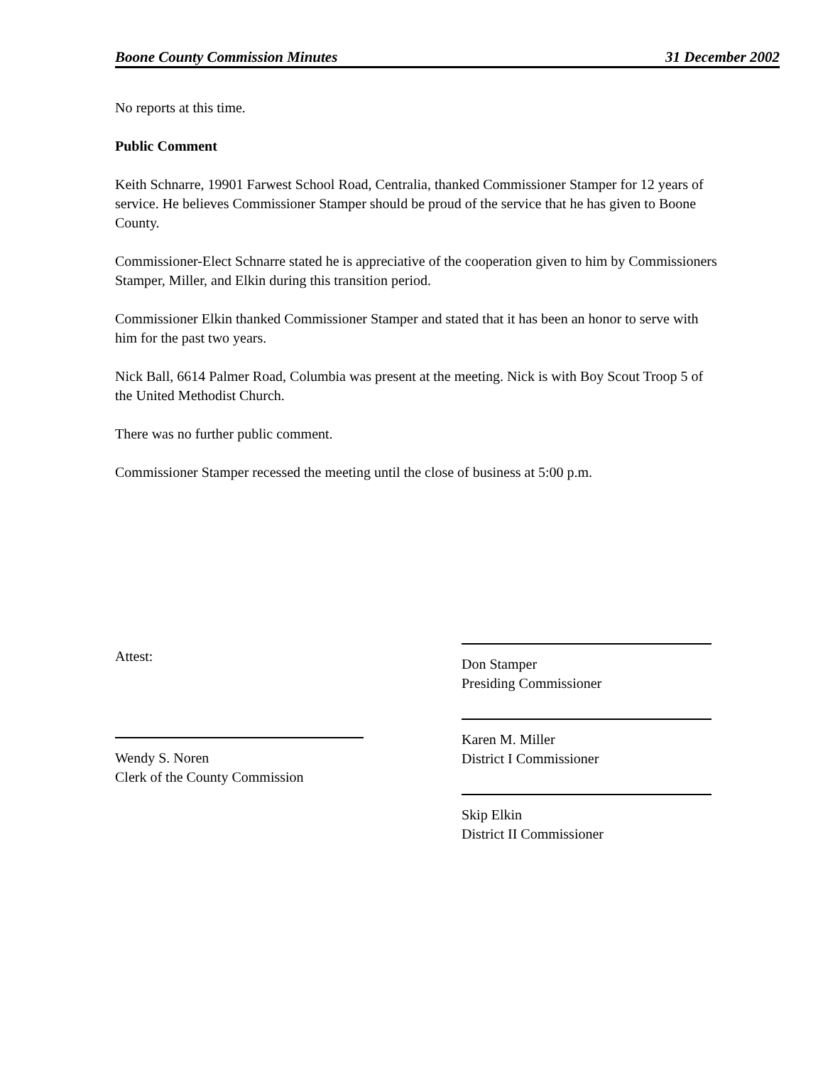Boone County Commission Minutes 31 December 2002
No reports at this time.
Public Comment
Keith Schnarre, 19901 Farwest School Road, Centralia, thanked Commissioner Stamper for 12 years of service. He believes Commissioner Stamper should be proud of the service that he has given to Boone County.
Commissioner-Elect Schnarre stated he is appreciative of the cooperation given to him by Commissioners Stamper, Miller, and Elkin during this transition period.
Commissioner Elkin thanked Commissioner Stamper and stated that it has been an honor to serve with him for the past two years.
Nick Ball, 6614 Palmer Road, Columbia was present at the meeting. Nick is with Boy Scout Troop 5 of the United Methodist Church.
There was no further public comment.
Commissioner Stamper recessed the meeting until the close of business at 5:00 p.m.
Attest:
Wendy S. Noren
Clerk of the County Commission
Don Stamper
Presiding Commissioner
Karen M. Miller
District I Commissioner
Skip Elkin
District II Commissioner